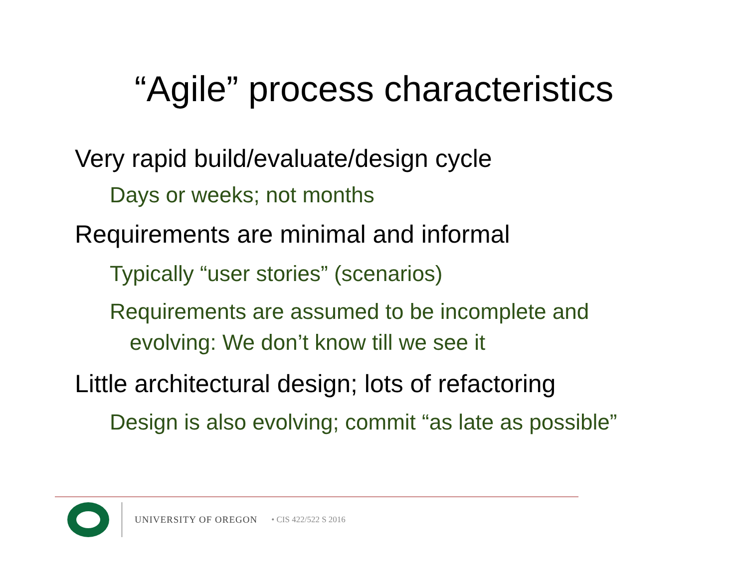“Agile” process characteristics
Very rapid build/evaluate/design cycle
Days or weeks; not months
Requirements are minimal and informal
Typically “user stories” (scenarios)
Requirements are assumed to be incomplete and evolving: We don’t know till we see it
Little architectural design; lots of refactoring
Design is also evolving; commit “as late as possible”
UNIVERSITY OF OREGON • CIS 422/522 S 2016